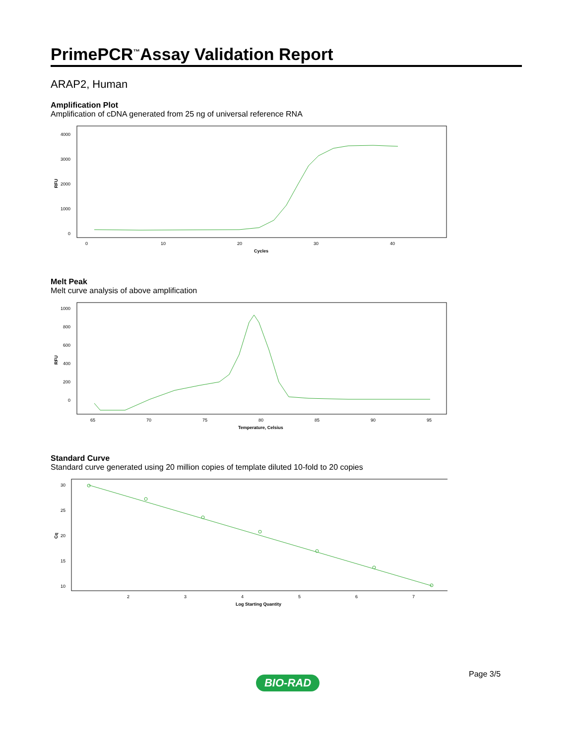PrimePCR<sup>™</sup>Assay Validation Report
ARAP2, Human
Amplification Plot
Amplification of cDNA generated from 25 ng of universal reference RNA
4000
3000
2000
1000
0
RFU
0
10
20
30
40
Cycles
Melt Peak
Melt curve analysis of above amplification
1000
800
600
400
200
0
RFU
65
70
75
80
85
90
95
Temperature, Celsius
Standard Curve
Standard curve generated using 20 million copies of template diluted 10-fold to 20 copies
30
25
20
15
10
Cq
2
3
4
5
6
7
Log Starting Quantity
Page 3/5
BIO-RAD